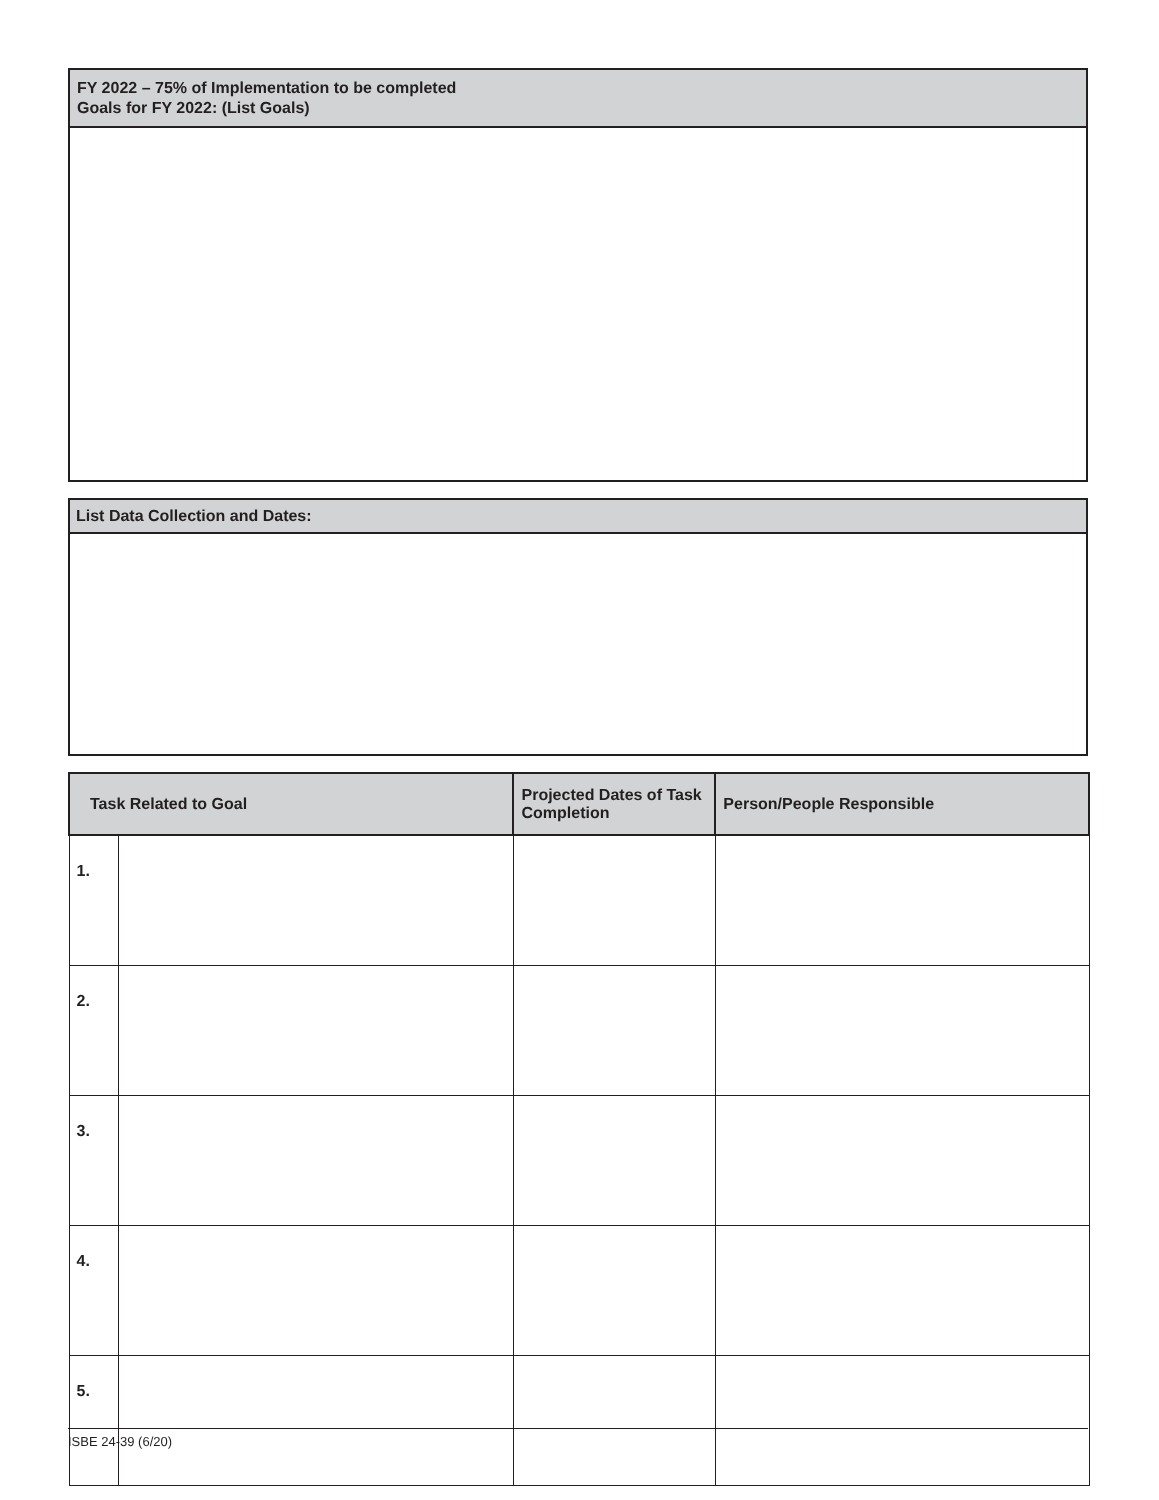FY 2022 – 75% of Implementation to be completed
Goals for FY 2022: (List Goals)
List Data Collection and Dates:
| Task Related to Goal | | Projected Dates of Task Completion | Person/People Responsible |
| --- | --- | --- | --- |
| 1. | | | |
| 2. | | | |
| 3. | | | |
| 4. | | | |
| 5. | | | |
ISBE 24-39 (6/20)